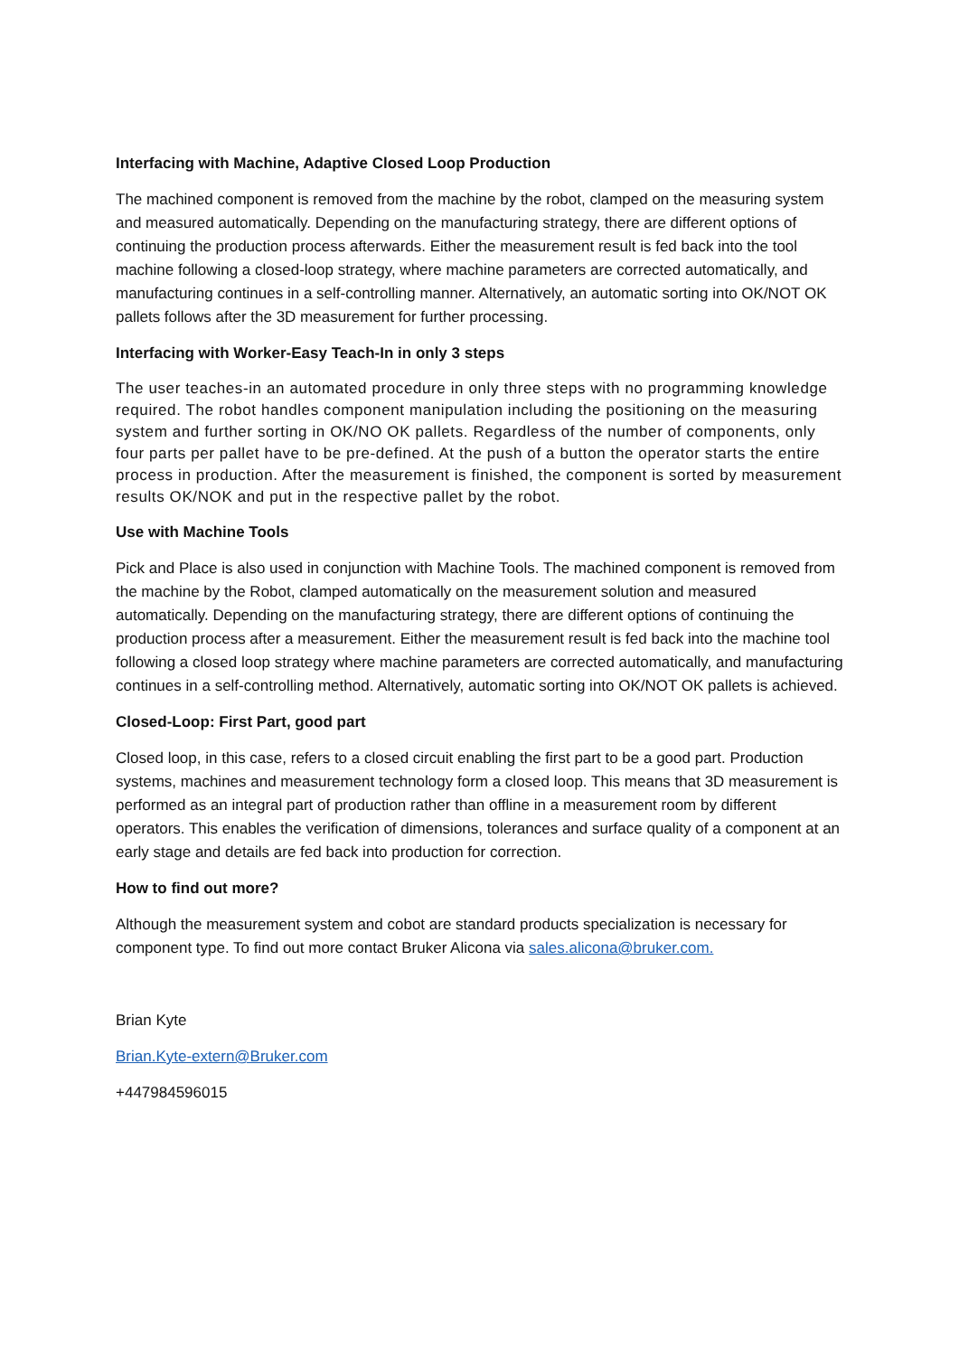Interfacing with Machine, Adaptive Closed Loop Production
The machined component is removed from the machine by the robot, clamped on the measuring system and measured automatically. Depending on the manufacturing strategy, there are different options of continuing the production process afterwards. Either the measurement result is fed back into the tool machine following a closed-loop strategy, where machine parameters are corrected automatically, and manufacturing continues in a self-controlling manner. Alternatively, an automatic sorting into OK/NOT OK pallets follows after the 3D measurement for further processing.
Interfacing with Worker-Easy Teach-In in only 3 steps
The user teaches-in an automated procedure in only three steps with no programming knowledge required. The robot handles component manipulation including the positioning on the measuring system and further sorting in OK/NO OK pallets. Regardless of the number of components, only four parts per pallet have to be pre-defined. At the push of a button the operator starts the entire process in production. After the measurement is finished, the component is sorted by measurement results OK/NOK and put in the respective pallet by the robot.
Use with Machine Tools
Pick and Place is also used in conjunction with Machine Tools. The machined component is removed from the machine by the Robot, clamped automatically on the measurement solution and measured automatically. Depending on the manufacturing strategy, there are different options of continuing the production process after a measurement. Either the measurement result is fed back into the machine tool following a closed loop strategy where machine parameters are corrected automatically, and manufacturing continues in a self-controlling method. Alternatively, automatic sorting into OK/NOT OK pallets is achieved.
Closed-Loop: First Part, good part
Closed loop, in this case, refers to a closed circuit enabling the first part to be a good part. Production systems, machines and measurement technology form a closed loop. This means that 3D measurement is performed as an integral part of production rather than offline in a measurement room by different operators. This enables the verification of dimensions, tolerances and surface quality of a component at an early stage and details are fed back into production for correction.
How to find out more?
Although the measurement system and cobot are standard products specialization is necessary for component type. To find out more contact Bruker Alicona via sales.alicona@bruker.com.
Brian Kyte
Brian.Kyte-extern@Bruker.com
+447984596015